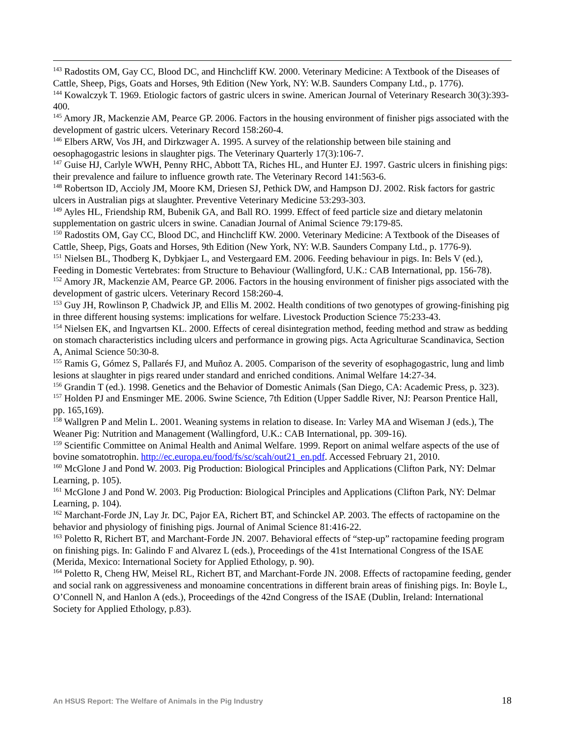<sup>143</sup> Radostits OM, Gay CC, Blood DC, and Hinchcliff KW. 2000. Veterinary Medicine: A Textbook of the Diseases of Cattle, Sheep, Pigs, Goats and Horses, 9th Edition (New York, NY: W.B. Saunders Company Ltd., p. 1776).
<sup>144</sup> Kowalczyk T. 1969. Etiologic factors of gastric ulcers in swine. American Journal of Veterinary Research 30(3):393-400.
<sup>145</sup> Amory JR, Mackenzie AM, Pearce GP. 2006. Factors in the housing environment of finisher pigs associated with the development of gastric ulcers. Veterinary Record 158:260-4.
<sup>146</sup> Elbers ARW, Vos JH, and Dirkzwager A. 1995. A survey of the relationship between bile staining and oesophagogastric lesions in slaughter pigs. The Veterinary Quarterly 17(3):106-7.
<sup>147</sup> Guise HJ, Carlyle WWH, Penny RHC, Abbott TA, Riches HL, and Hunter EJ. 1997. Gastric ulcers in finishing pigs: their prevalence and failure to influence growth rate. The Veterinary Record 141:563-6.
<sup>148</sup> Robertson ID, Accioly JM, Moore KM, Driesen SJ, Pethick DW, and Hampson DJ. 2002. Risk factors for gastric ulcers in Australian pigs at slaughter. Preventive Veterinary Medicine 53:293-303.
<sup>149</sup> Ayles HL, Friendship RM, Bubenik GA, and Ball RO. 1999. Effect of feed particle size and dietary melatonin supplementation on gastric ulcers in swine. Canadian Journal of Animal Science 79:179-85.
<sup>150</sup> Radostits OM, Gay CC, Blood DC, and Hinchcliff KW. 2000. Veterinary Medicine: A Textbook of the Diseases of Cattle, Sheep, Pigs, Goats and Horses, 9th Edition (New York, NY: W.B. Saunders Company Ltd., p. 1776-9).
<sup>151</sup> Nielsen BL, Thodberg K, Dybkjaer L, and Vestergaard EM. 2006. Feeding behaviour in pigs. In: Bels V (ed.), Feeding in Domestic Vertebrates: from Structure to Behaviour (Wallingford, U.K.: CAB International, pp. 156-78).
<sup>152</sup> Amory JR, Mackenzie AM, Pearce GP. 2006. Factors in the housing environment of finisher pigs associated with the development of gastric ulcers. Veterinary Record 158:260-4.
<sup>153</sup> Guy JH, Rowlinson P, Chadwick JP, and Ellis M. 2002. Health conditions of two genotypes of growing-finishing pig in three different housing systems: implications for welfare. Livestock Production Science 75:233-43.
<sup>154</sup> Nielsen EK, and Ingvartsen KL. 2000. Effects of cereal disintegration method, feeding method and straw as bedding on stomach characteristics including ulcers and performance in growing pigs. Acta Agriculturae Scandinavica, Section A, Animal Science 50:30-8.
<sup>155</sup> Ramis G, Gómez S, Pallarés FJ, and Muñoz A. 2005. Comparison of the severity of esophagogastric, lung and limb lesions at slaughter in pigs reared under standard and enriched conditions. Animal Welfare 14:27-34.
<sup>156</sup> Grandin T (ed.). 1998. Genetics and the Behavior of Domestic Animals (San Diego, CA: Academic Press, p. 323).
<sup>157</sup> Holden PJ and Ensminger ME. 2006. Swine Science, 7th Edition (Upper Saddle River, NJ: Pearson Prentice Hall, pp. 165,169).
<sup>158</sup> Wallgren P and Melin L. 2001. Weaning systems in relation to disease. In: Varley MA and Wiseman J (eds.), The Weaner Pig: Nutrition and Management (Wallingford, U.K.: CAB International, pp. 309-16).
<sup>159</sup> Scientific Committee on Animal Health and Animal Welfare. 1999. Report on animal welfare aspects of the use of bovine somatotrophin. http://ec.europa.eu/food/fs/sc/scah/out21_en.pdf. Accessed February 21, 2010.
<sup>160</sup> McGlone J and Pond W. 2003. Pig Production: Biological Principles and Applications (Clifton Park, NY: Delmar Learning, p. 105).
<sup>161</sup> McGlone J and Pond W. 2003. Pig Production: Biological Principles and Applications (Clifton Park, NY: Delmar Learning, p. 104).
<sup>162</sup> Marchant-Forde JN, Lay Jr. DC, Pajor EA, Richert BT, and Schinckel AP. 2003. The effects of ractopamine on the behavior and physiology of finishing pigs. Journal of Animal Science 81:416-22.
<sup>163</sup> Poletto R, Richert BT, and Marchant-Forde JN. 2007. Behavioral effects of “step-up” ractopamine feeding program on finishing pigs. In: Galindo F and Alvarez L (eds.), Proceedings of the 41st International Congress of the ISAE (Merida, Mexico: International Society for Applied Ethology, p. 90).
<sup>164</sup> Poletto R, Cheng HW, Meisel RL, Richert BT, and Marchant-Forde JN. 2008. Effects of ractopamine feeding, gender and social rank on aggressiveness and monoamine concentrations in different brain areas of finishing pigs. In: Boyle L, O’Connell N, and Hanlon A (eds.), Proceedings of the 42nd Congress of the ISAE (Dublin, Ireland: International Society for Applied Ethology, p.83).
An HSUS Report: The Welfare of Animals in the Pig Industry 18